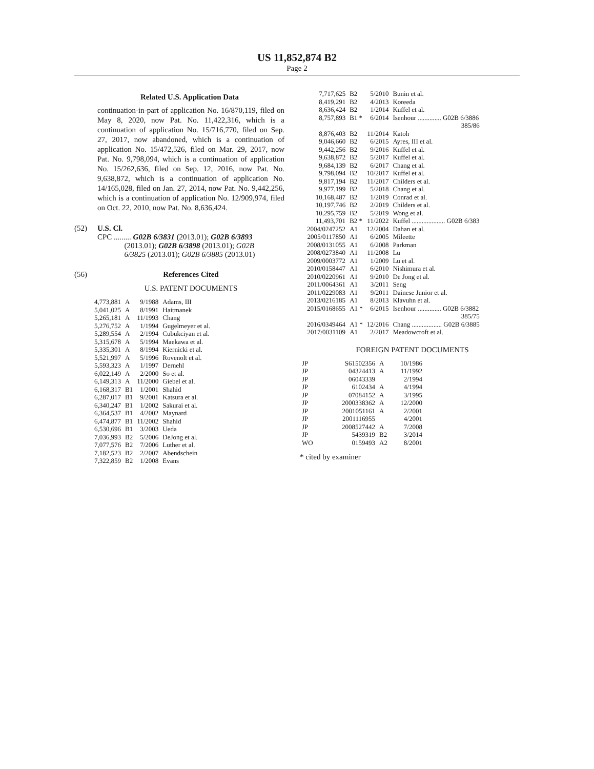US 11,852,874 B2
Page 2
Related U.S. Application Data
continuation-in-part of application No. 16/870,119, filed on May 8, 2020, now Pat. No. 11,422,316, which is a continuation of application No. 15/716,770, filed on Sep. 27, 2017, now abandoned, which is a continuation of application No. 15/472,526, filed on Mar. 29, 2017, now Pat. No. 9,798,094, which is a continuation of application No. 15/262,636, filed on Sep. 12, 2016, now Pat. No. 9,638,872, which is a continuation of application No. 14/165,028, filed on Jan. 27, 2014, now Pat. No. 9,442,256, which is a continuation of application No. 12/909,974, filed on Oct. 22, 2010, now Pat. No. 8,636,424.
(52) U.S. Cl.
CPC ......... G02B 6/3831 (2013.01); G02B 6/3893
(2013.01); G02B 6/3898 (2013.01); G02B
6/3825 (2013.01); G02B 6/3885 (2013.01)
(56) References Cited
U.S. PATENT DOCUMENTS
| 4,773,881 | A | 9/1988 | Adams, III |
| 5,041,025 | A | 8/1991 | Haitmanek |
| 5,265,181 | A | 11/1993 | Chang |
| 5,276,752 | A | 1/1994 | Gugelmeyer et al. |
| 5,289,554 | A | 2/1994 | Cubukciyan et al. |
| 5,315,678 | A | 5/1994 | Maekawa et al. |
| 5,335,301 | A | 8/1994 | Kiernicki et al. |
| 5,521,997 | A | 5/1996 | Rovenolt et al. |
| 5,593,323 | A | 1/1997 | Dernehl |
| 6,022,149 | A | 2/2000 | So et al. |
| 6,149,313 | A | 11/2000 | Giebel et al. |
| 6,168,317 | B1 | 1/2001 | Shahid |
| 6,287,017 | B1 | 9/2001 | Katsura et al. |
| 6,340,247 | B1 | 1/2002 | Sakurai et al. |
| 6,364,537 | B1 | 4/2002 | Maynard |
| 6,474,877 | B1 | 11/2002 | Shahid |
| 6,530,696 | B1 | 3/2003 | Ueda |
| 7,036,993 | B2 | 5/2006 | DeJong et al. |
| 7,077,576 | B2 | 7/2006 | Luther et al. |
| 7,182,523 | B2 | 2/2007 | Abendschein |
| 7,322,859 | B2 | 1/2008 | Evans |
| 7,717,625 | B2 | 5/2010 | Bunin et al. |
| 8,419,291 | B2 | 4/2013 | Koreeda |
| 8,636,424 | B2 | 1/2014 | Kuffel et al. |
| 8,757,893 | B1 * | 6/2014 | Isenhour .............. G02B 6/3886 385/86 |
| 8,876,403 | B2 | 11/2014 | Katoh |
| 9,046,660 | B2 | 6/2015 | Ayres, III et al. |
| 9,442,256 | B2 | 9/2016 | Kuffel et al. |
| 9,638,872 | B2 | 5/2017 | Kuffel et al. |
| 9,684,139 | B2 | 6/2017 | Chang et al. |
| 9,798,094 | B2 | 10/2017 | Kuffel et al. |
| 9,817,194 | B2 | 11/2017 | Childers et al. |
| 9,977,199 | B2 | 5/2018 | Chang et al. |
| 10,168,487 | B2 | 1/2019 | Conrad et al. |
| 10,197,746 | B2 | 2/2019 | Childers et al. |
| 10,295,759 | B2 | 5/2019 | Wong et al. |
| 11,493,701 | B2 * | 11/2022 | Kuffel .................... G02B 6/383 |
| 2004/0247252 | A1 | 12/2004 | Dahan et al. |
| 2005/0117850 | A1 | 6/2005 | Mileette |
| 2008/0131055 | A1 | 6/2008 | Parkman |
| 2008/0273840 | A1 | 11/2008 | Lu |
| 2009/0003772 | A1 | 1/2009 | Lu et al. |
| 2010/0158447 | A1 | 6/2010 | Nishimura et al. |
| 2010/0220961 | A1 | 9/2010 | De Jong et al. |
| 2011/0064361 | A1 | 3/2011 | Seng |
| 2011/0229083 | A1 | 9/2011 | Dainese Junior et al. |
| 2013/0216185 | A1 | 8/2013 | Klavuhn et al. |
| 2015/0168655 | A1 * | 6/2015 | Isenhour .............. G02B 6/3882 385/75 |
| 2016/0349464 | A1 * | 12/2016 | Chang .................. G02B 6/3885 |
| 2017/0031109 | A1 | 2/2017 | Meadowcroft et al. |
FOREIGN PATENT DOCUMENTS
| JP | S61502356 | A | 10/1986 |
| JP | 04324413 | A | 11/1992 |
| JP | 06043339 | | 2/1994 |
| JP | 6102434 | A | 4/1994 |
| JP | 07084152 | A | 3/1995 |
| JP | 2000338362 | A | 12/2000 |
| JP | 2001051161 | A | 2/2001 |
| JP | 2001116955 | | 4/2001 |
| JP | 2008527442 | A | 7/2008 |
| JP | 5439319 | B2 | 3/2014 |
| WO | 0159493 | A2 | 8/2001 |
* cited by examiner